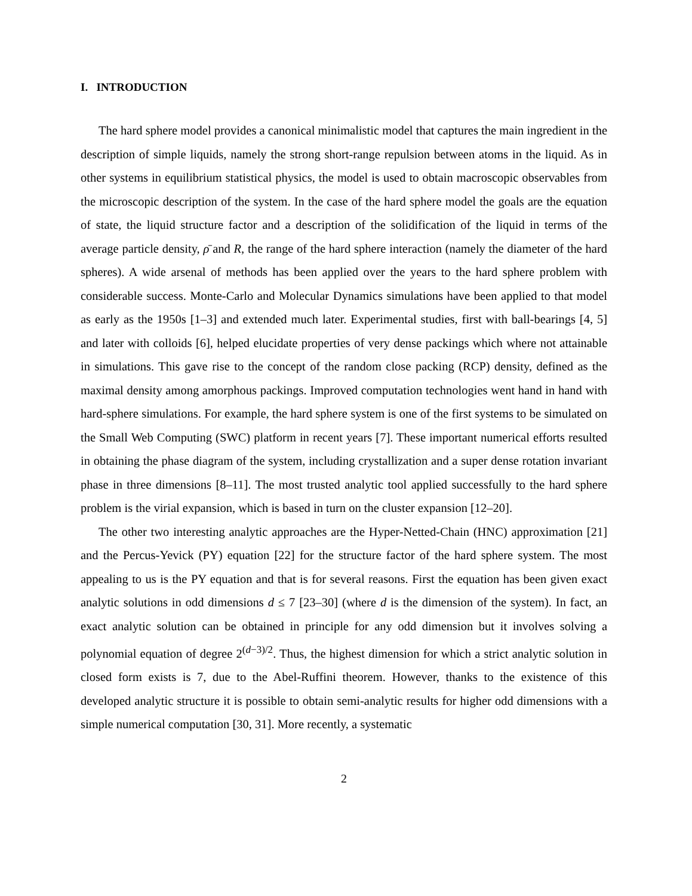I. INTRODUCTION
The hard sphere model provides a canonical minimalistic model that captures the main ingredient in the description of simple liquids, namely the strong short-range repulsion between atoms in the liquid. As in other systems in equilibrium statistical physics, the model is used to obtain macroscopic observables from the microscopic description of the system. In the case of the hard sphere model the goals are the equation of state, the liquid structure factor and a description of the solidification of the liquid in terms of the average particle density, ρ̄ and R, the range of the hard sphere interaction (namely the diameter of the hard spheres). A wide arsenal of methods has been applied over the years to the hard sphere problem with considerable success. Monte-Carlo and Molecular Dynamics simulations have been applied to that model as early as the 1950s [1–3] and extended much later. Experimental studies, first with ball-bearings [4, 5] and later with colloids [6], helped elucidate properties of very dense packings which where not attainable in simulations. This gave rise to the concept of the random close packing (RCP) density, defined as the maximal density among amorphous packings. Improved computation technologies went hand in hand with hard-sphere simulations. For example, the hard sphere system is one of the first systems to be simulated on the Small Web Computing (SWC) platform in recent years [7]. These important numerical efforts resulted in obtaining the phase diagram of the system, including crystallization and a super dense rotation invariant phase in three dimensions [8–11]. The most trusted analytic tool applied successfully to the hard sphere problem is the virial expansion, which is based in turn on the cluster expansion [12–20].
The other two interesting analytic approaches are the Hyper-Netted-Chain (HNC) approximation [21] and the Percus-Yevick (PY) equation [22] for the structure factor of the hard sphere system. The most appealing to us is the PY equation and that is for several reasons. First the equation has been given exact analytic solutions in odd dimensions d ≤ 7 [23–30] (where d is the dimension of the system). In fact, an exact analytic solution can be obtained in principle for any odd dimension but it involves solving a polynomial equation of degree 2<sup>(d−3)/2</sup>. Thus, the highest dimension for which a strict analytic solution in closed form exists is 7, due to the Abel-Ruffini theorem. However, thanks to the existence of this developed analytic structure it is possible to obtain semi-analytic results for higher odd dimensions with a simple numerical computation [30, 31]. More recently, a systematic
2